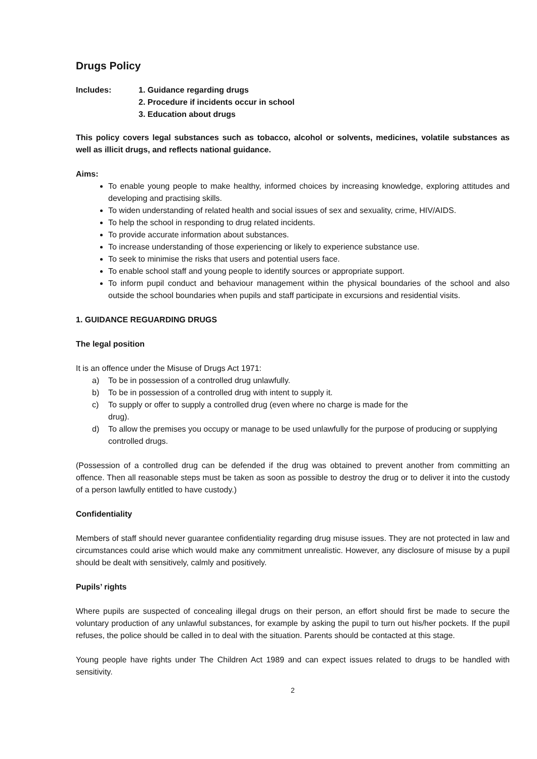Drugs Policy
Includes: 1. Guidance regarding drugs
2. Procedure if incidents occur in school
3. Education about drugs
This policy covers legal substances such as tobacco, alcohol or solvents, medicines, volatile substances as well as illicit drugs, and reflects national guidance.
Aims:
To enable young people to make healthy, informed choices by increasing knowledge, exploring attitudes and developing and practising skills.
To widen understanding of related health and social issues of sex and sexuality, crime, HIV/AIDS.
To help the school in responding to drug related incidents.
To provide accurate information about substances.
To increase understanding of those experiencing or likely to experience substance use.
To seek to minimise the risks that users and potential users face.
To enable school staff and young people to identify sources or appropriate support.
To inform pupil conduct and behaviour management within the physical boundaries of the school and also outside the school boundaries when pupils and staff participate in excursions and residential visits.
1. GUIDANCE REGUARDING DRUGS
The legal position
It is an offence under the Misuse of Drugs Act 1971:
a) To be in possession of a controlled drug unlawfully.
b) To be in possession of a controlled drug with intent to supply it.
c) To supply or offer to supply a controlled drug (even where no charge is made for the
drug).
d) To allow the premises you occupy or manage to be used unlawfully for the purpose of producing or supplying controlled drugs.
(Possession of a controlled drug can be defended if the drug was obtained to prevent another from committing an offence. Then all reasonable steps must be taken as soon as possible to destroy the drug or to deliver it into the custody of a person lawfully entitled to have custody.)
Confidentiality
Members of staff should never guarantee confidentiality regarding drug misuse issues. They are not protected in law and circumstances could arise which would make any commitment unrealistic. However, any disclosure of misuse by a pupil should be dealt with sensitively, calmly and positively.
Pupils’ rights
Where pupils are suspected of concealing illegal drugs on their person, an effort should first be made to secure the voluntary production of any unlawful substances, for example by asking the pupil to turn out his/her pockets. If the pupil refuses, the police should be called in to deal with the situation. Parents should be contacted at this stage.
Young people have rights under The Children Act 1989 and can expect issues related to drugs to be handled with sensitivity.
2